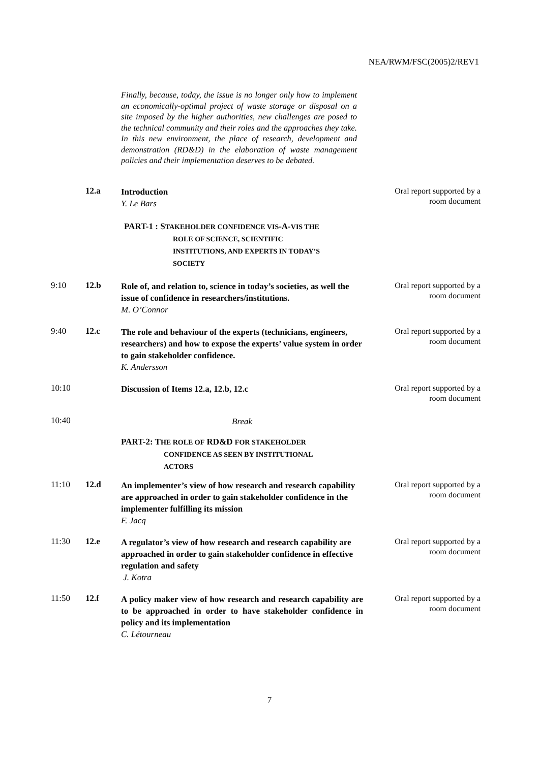NEA/RWM/FSC(2005)2/REV1
Finally, because, today, the issue is no longer only how to implement an economically-optimal project of waste storage or disposal on a site imposed by the higher authorities, new challenges are posed to the technical community and their roles and the approaches they take. In this new environment, the place of research, development and demonstration (RD&D) in the elaboration of waste management policies and their implementation deserves to be debated.
| | 12.a | Introduction Y. Le Bars | Oral report supported by a room document |
| | | PART-1 : S TAKEHOLDER CONFIDENCE VIS -A- VIS THE ROLE OF SCIENCE, SCIENTIFIC INSTITUTIONS, AND EXPERTS IN TODAY’S SOCIETY | |
| 9:10 | 12.b | Role of, and relation to, science in today’s societies, as well the issue of confidence in researchers/institutions. M. O’Connor | Oral report supported by a room document |
| 9:40 | 12.c | The role and behaviour of the experts (technicians, engineers, researchers) and how to expose the experts’ value system in order to gain stakeholder confidence. K. Andersson | Oral report supported by a room document |
| 10:10 | | Discussion of Items 12.a, 12.b, 12.c | Oral report supported by a room document |
| 10:40 | | Break | |
| | | PART-2: T HE ROLE OF RD&D FOR STAKEHOLDER CONFIDENCE AS SEEN BY INSTITUTIONAL ACTORS | |
| 11:10 | 12.d | An implementer’s view of how research and research capability are approached in order to gain stakeholder confidence in the implementer fulfilling its mission F. Jacq | Oral report supported by a room document |
| 11:30 | 12.e | A regulator’s view of how research and research capability are approached in order to gain stakeholder confidence in effective regulation and safety J. Kotra | Oral report supported by a room document |
| 11:50 | 12.f | A policy maker view of how research and research capability are to be approached in order to have stakeholder confidence in policy and its implementation C. Létourneau | Oral report supported by a room document |
7